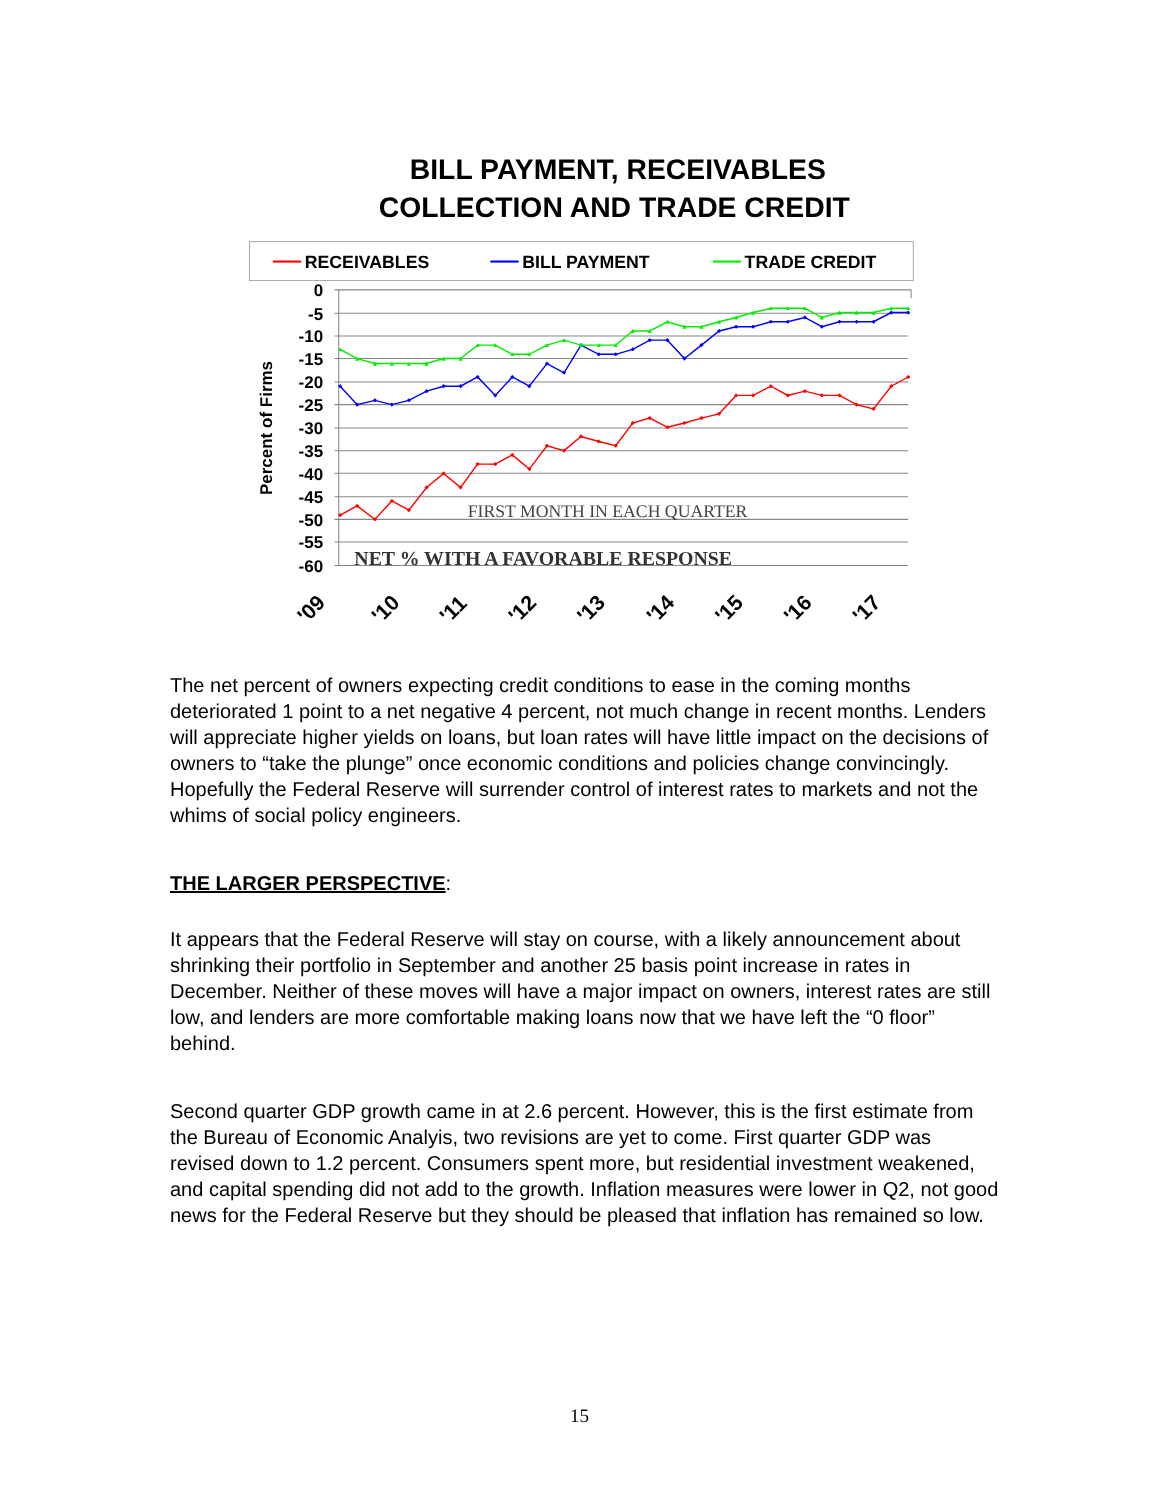BILL PAYMENT, RECEIVABLES
COLLECTION AND TRADE CREDIT
RECEIVABLES
BILL PAYMENT
TRADE CREDIT
0
-5
-10
-15
-20
-25
-30
-35
-40
-45
-50
-55
-60
Percent of Firms
FIRST MONTH IN EACH QUARTER
NET % WITH A FAVORABLE RESPONSE
'09
'10
'11
'12
'13
'14
'15
'16
'17
The net percent of owners expecting credit conditions to ease in the coming months deteriorated 1 point to a net negative 4 percent, not much change in recent months. Lenders will appreciate higher yields on loans, but loan rates will have little impact on the decisions of owners to “take the plunge” once economic conditions and policies change convincingly. Hopefully the Federal Reserve will surrender control of interest rates to markets and not the whims of social policy engineers.
THE LARGER PERSPECTIVE:
It appears that the Federal Reserve will stay on course, with a likely announcement about shrinking their portfolio in September and another 25 basis point increase in rates in December. Neither of these moves will have a major impact on owners, interest rates are still low, and lenders are more comfortable making loans now that we have left the “0 floor” behind.
Second quarter GDP growth came in at 2.6 percent. However, this is the first estimate from the Bureau of Economic Analyis, two revisions are yet to come. First quarter GDP was revised down to 1.2 percent. Consumers spent more, but residential investment weakened, and capital spending did not add to the growth. Inflation measures were lower in Q2, not good news for the Federal Reserve but they should be pleased that inflation has remained so low.
15